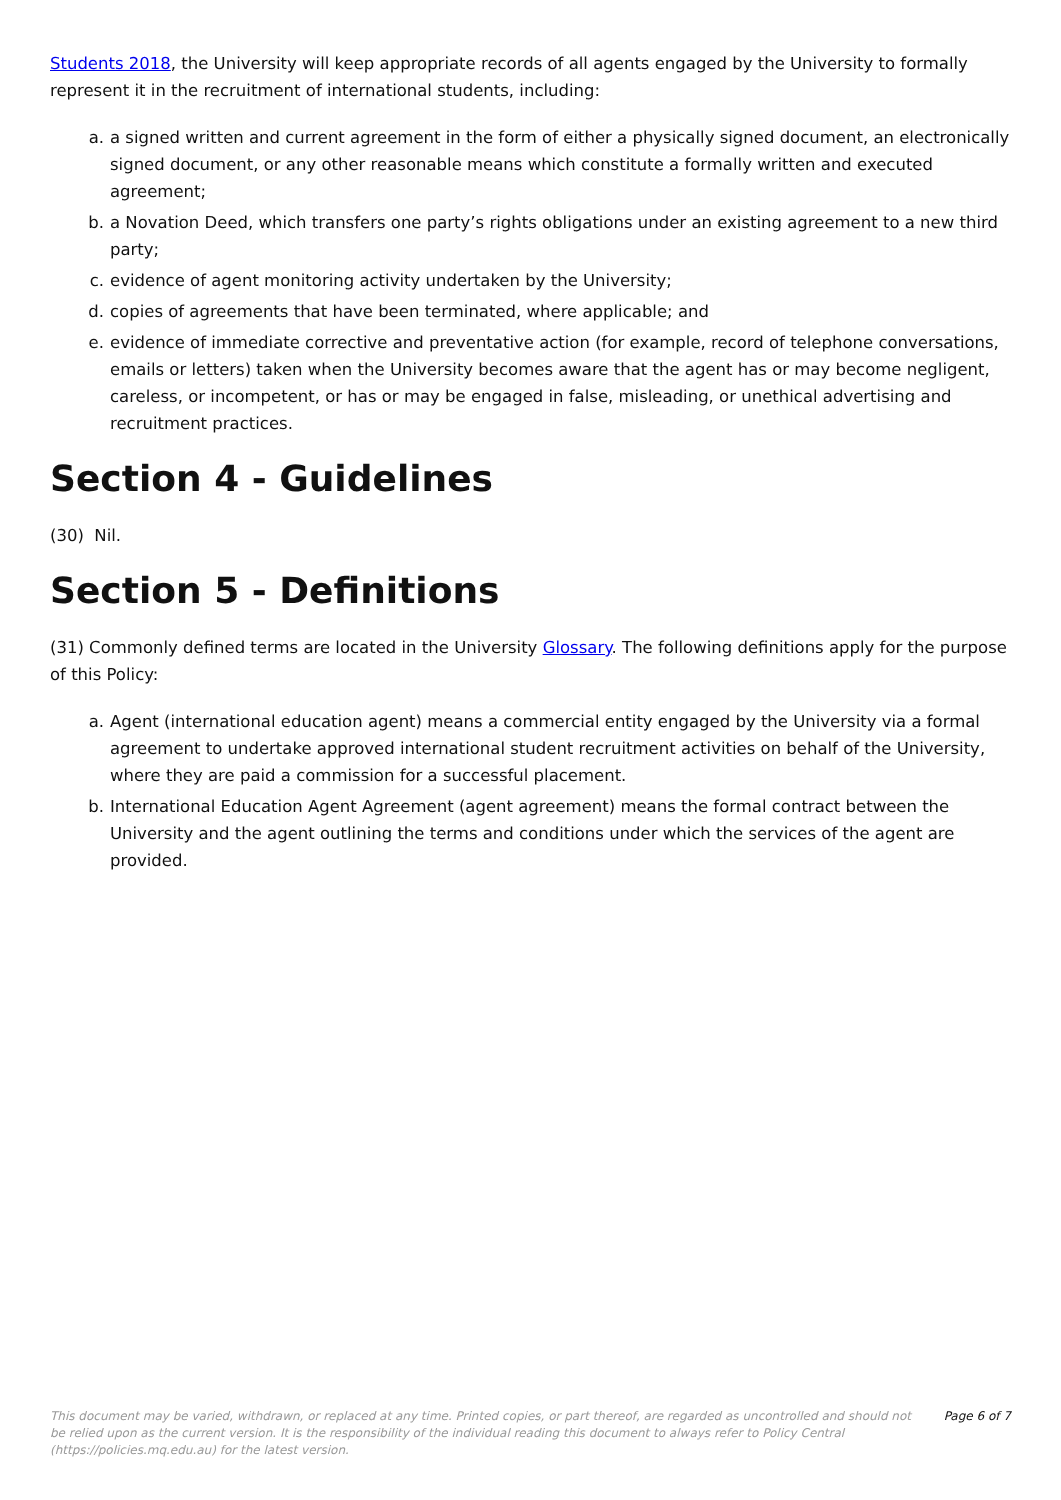Students 2018, the University will keep appropriate records of all agents engaged by the University to formally represent it in the recruitment of international students, including:
a. a signed written and current agreement in the form of either a physically signed document, an electronically signed document, or any other reasonable means which constitute a formally written and executed agreement;
b. a Novation Deed, which transfers one party’s rights obligations under an existing agreement to a new third party;
c. evidence of agent monitoring activity undertaken by the University;
d. copies of agreements that have been terminated, where applicable; and
e. evidence of immediate corrective and preventative action (for example, record of telephone conversations, emails or letters) taken when the University becomes aware that the agent has or may become negligent, careless, or incompetent, or has or may be engaged in false, misleading, or unethical advertising and recruitment practices.
Section 4 - Guidelines
(30) Nil.
Section 5 - Definitions
(31) Commonly defined terms are located in the University Glossary. The following definitions apply for the purpose of this Policy:
a. Agent (international education agent) means a commercial entity engaged by the University via a formal agreement to undertake approved international student recruitment activities on behalf of the University, where they are paid a commission for a successful placement.
b. International Education Agent Agreement (agent agreement) means the formal contract between the University and the agent outlining the terms and conditions under which the services of the agent are provided.
This document may be varied, withdrawn, or replaced at any time. Printed copies, or part thereof, are regarded as uncontrolled and should not be relied upon as the current version. It is the responsibility of the individual reading this document to always refer to Policy Central (https://policies.mq.edu.au) for the latest version.
Page 6 of 7